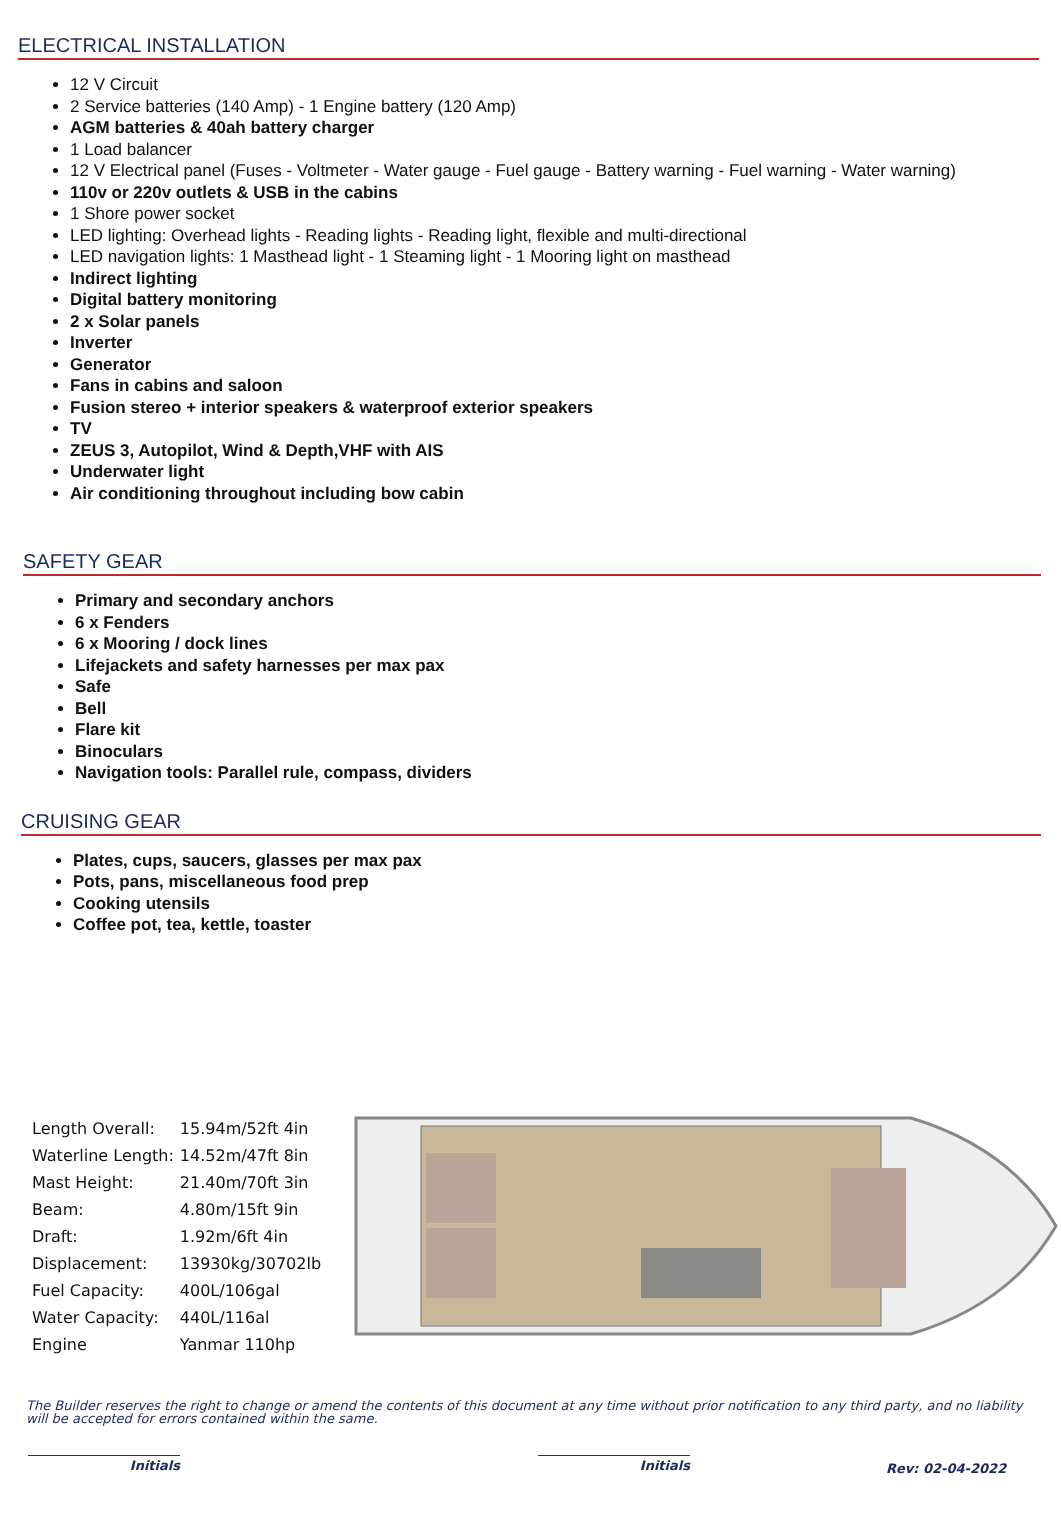ELECTRICAL INSTALLATION
12 V Circuit
2 Service batteries (140 Amp) - 1 Engine battery (120 Amp)
AGM batteries & 40ah battery charger
1 Load balancer
12 V Electrical panel (Fuses - Voltmeter - Water gauge - Fuel gauge - Battery warning - Fuel warning - Water warning)
110v or 220v outlets & USB in the cabins
1 Shore power socket
LED lighting: Overhead lights - Reading lights - Reading light, flexible and multi-directional
LED navigation lights: 1 Masthead light - 1 Steaming light - 1 Mooring light on masthead
Indirect lighting
Digital battery monitoring
2 x Solar panels
Inverter
Generator
Fans in cabins and saloon
Fusion stereo + interior speakers & waterproof exterior speakers
TV
ZEUS 3, Autopilot, Wind & Depth,VHF with AIS
Underwater light
Air conditioning throughout including bow cabin
SAFETY GEAR
Primary and secondary anchors
6 x Fenders
6 x Mooring / dock lines
Lifejackets and safety harnesses per max pax
Safe
Bell
Flare kit
Binoculars
Navigation tools: Parallel rule, compass, dividers
CRUISING GEAR
Plates, cups, saucers, glasses per max pax
Pots, pans, miscellaneous food prep
Cooking utensils
Coffee pot, tea, kettle, toaster
| Length Overall: | 15.94m/52ft 4in |
| Waterline Length: | 14.52m/47ft 8in |
| Mast Height: | 21.40m/70ft 3in |
| Beam: | 4.80m/15ft 9in |
| Draft: | 1.92m/6ft 4in |
| Displacement: | 13930kg/30702lb |
| Fuel Capacity: | 400L/106gal |
| Water Capacity: | 440L/116al |
| Engine | Yanmar 110hp |
The Builder reserves the right to change or amend the contents of this document at any time without prior notification to any third party, and no liability will be accepted for errors contained within the same.
Initials Initials
Rev: 02-04-2022